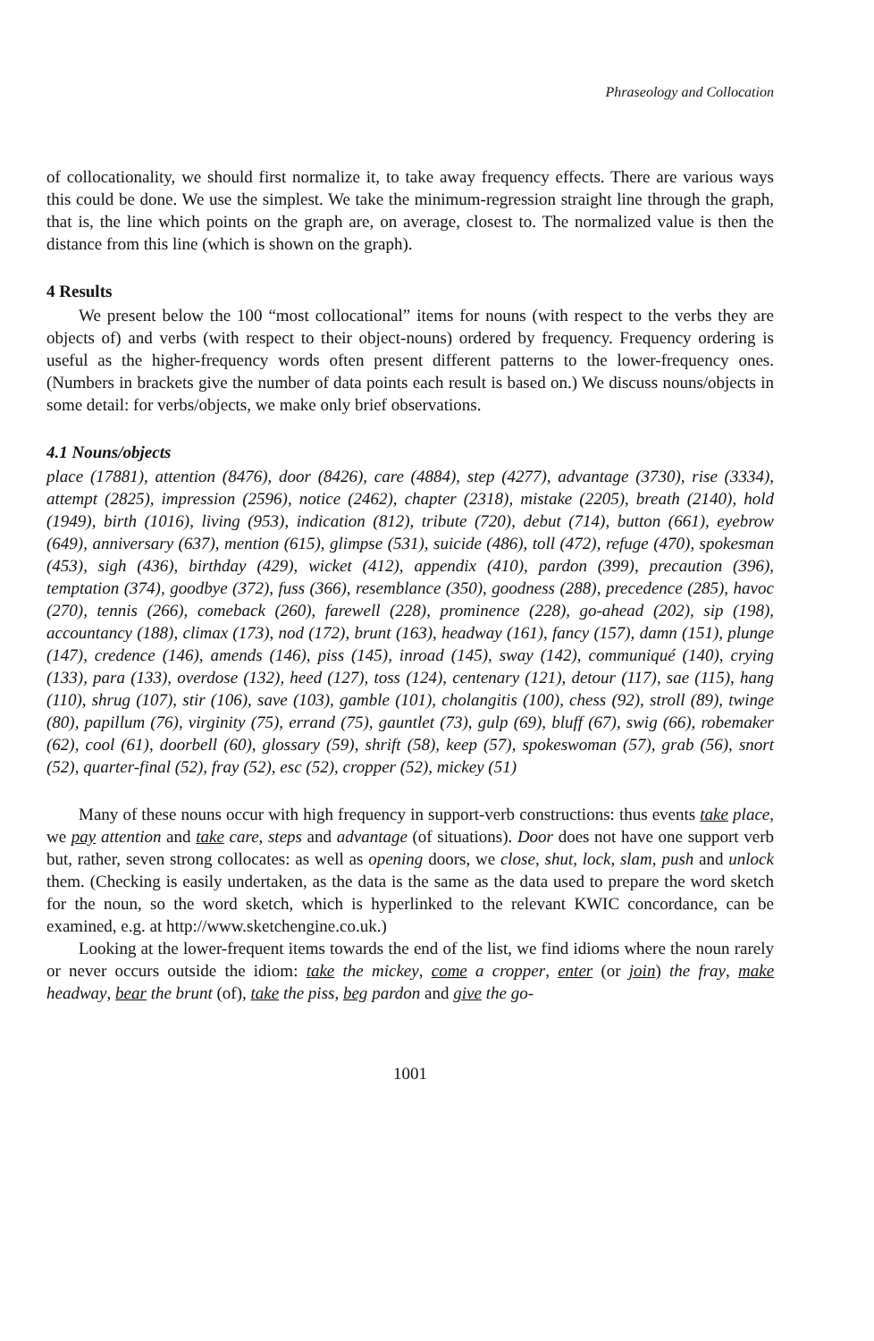Phraseology and Collocation
of collocationality, we should first normalize it, to take away frequency effects. There are various ways this could be done. We use the simplest. We take the minimum-regression straight line through the graph, that is, the line which points on the graph are, on average, closest to. The normalized value is then the distance from this line (which is shown on the graph).
4 Results
We present below the 100 “most collocational” items for nouns (with respect to the verbs they are objects of) and verbs (with respect to their object-nouns) ordered by frequency. Frequency ordering is useful as the higher-frequency words often present different patterns to the lower-frequency ones. (Numbers in brackets give the number of data points each result is based on.) We discuss nouns/objects in some detail: for verbs/objects, we make only brief observations.
4.1 Nouns/objects
place (17881), attention (8476), door (8426), care (4884), step (4277), advantage (3730), rise (3334), attempt (2825), impression (2596), notice (2462), chapter (2318), mistake (2205), breath (2140), hold (1949), birth (1016), living (953), indication (812), tribute (720), debut (714), button (661), eyebrow (649), anniversary (637), mention (615), glimpse (531), suicide (486), toll (472), refuge (470), spokesman (453), sigh (436), birthday (429), wicket (412), appendix (410), pardon (399), precaution (396), temptation (374), goodbye (372), fuss (366), resemblance (350), goodness (288), precedence (285), havoc (270), tennis (266), comeback (260), farewell (228), prominence (228), go-ahead (202), sip (198), accountancy (188), climax (173), nod (172), brunt (163), headway (161), fancy (157), damn (151), plunge (147), credence (146), amends (146), piss (145), inroad (145), sway (142), communiqué (140), crying (133), para (133), overdose (132), heed (127), toss (124), centenary (121), detour (117), sae (115), hang (110), shrug (107), stir (106), save (103), gamble (101), cholangitis (100), chess (92), stroll (89), twinge (80), papillum (76), virginity (75), errand (75), gauntlet (73), gulp (69), bluff (67), swig (66), robemaker (62), cool (61), doorbell (60), glossary (59), shrift (58), keep (57), spokeswoman (57), grab (56), snort (52), quarter-final (52), fray (52), esc (52), cropper (52), mickey (51)
Many of these nouns occur with high frequency in support-verb constructions: thus events take place, we pay attention and take care, steps and advantage (of situations). Door does not have one support verb but, rather, seven strong collocates: as well as opening doors, we close, shut, lock, slam, push and unlock them. (Checking is easily undertaken, as the data is the same as the data used to prepare the word sketch for the noun, so the word sketch, which is hyperlinked to the relevant KWIC concordance, can be examined, e.g. at http://www.sketchengine.co.uk.)
Looking at the lower-frequent items towards the end of the list, we find idioms where the noun rarely or never occurs outside the idiom: take the mickey, come a cropper, enter (or join) the fray, make headway, bear the brunt (of), take the piss, beg pardon and give the go-
1001